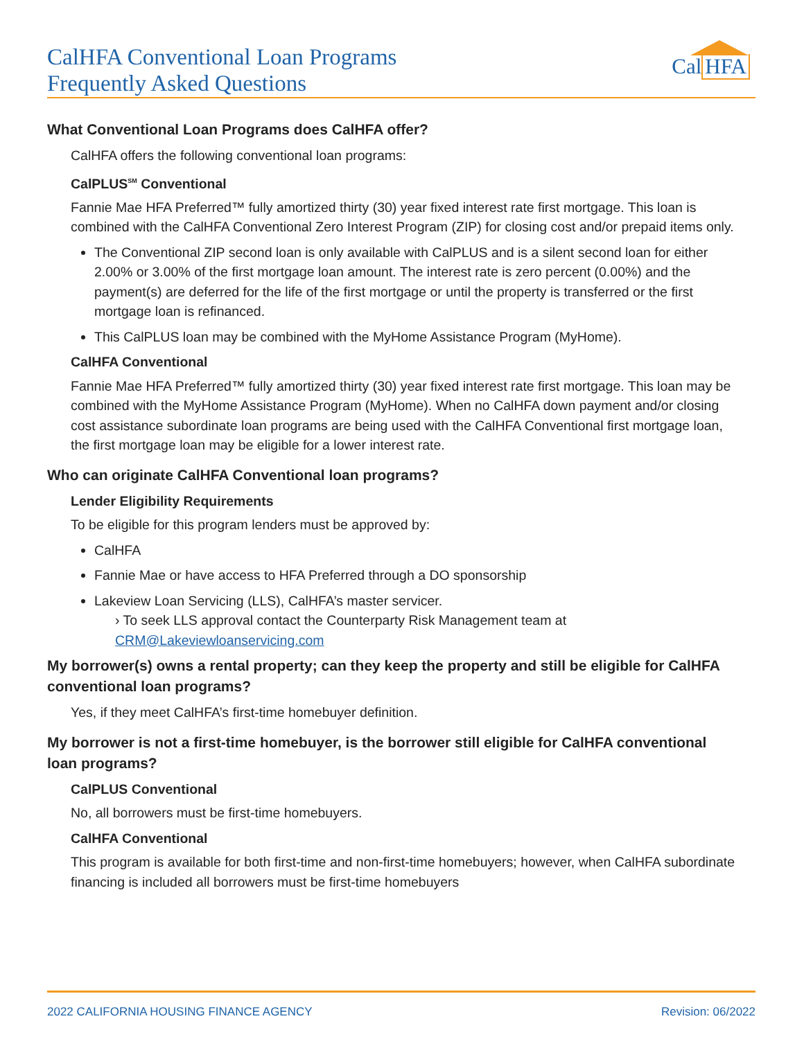CalHFA Conventional Loan Programs
Frequently Asked Questions
Cal HFA
What Conventional Loan Programs does CalHFA offer?
CalHFA offers the following conventional loan programs:
CalPLUS<sup>SM</sup> Conventional
Fannie Mae HFA Preferred™ fully amortized thirty (30) year fixed interest rate first mortgage. This loan is combined with the CalHFA Conventional Zero Interest Program (ZIP) for closing cost and/or prepaid items only.
The Conventional ZIP second loan is only available with CalPLUS and is a silent second loan for either 2.00% or 3.00% of the first mortgage loan amount. The interest rate is zero percent (0.00%) and the payment(s) are deferred for the life of the first mortgage or until the property is transferred or the first mortgage loan is refinanced.
This CalPLUS loan may be combined with the MyHome Assistance Program (MyHome).
CalHFA Conventional
Fannie Mae HFA Preferred™ fully amortized thirty (30) year fixed interest rate first mortgage. This loan may be combined with the MyHome Assistance Program (MyHome). When no CalHFA down payment and/or closing cost assistance subordinate loan programs are being used with the CalHFA Conventional first mortgage loan, the first mortgage loan may be eligible for a lower interest rate.
Who can originate CalHFA Conventional loan programs?
Lender Eligibility Requirements
To be eligible for this program lenders must be approved by:
CalHFA
Fannie Mae or have access to HFA Preferred through a DO sponsorship
Lakeview Loan Servicing (LLS), CalHFA’s master servicer.
› To seek LLS approval contact the Counterparty Risk Management team at CRM@Lakeviewloanservicing.com
My borrower(s) owns a rental property; can they keep the property and still be eligible for CalHFA conventional loan programs?
Yes, if they meet CalHFA’s first-time homebuyer definition.
My borrower is not a first-time homebuyer, is the borrower still eligible for CalHFA conventional loan programs?
CalPLUS Conventional
No, all borrowers must be first-time homebuyers.
CalHFA Conventional
This program is available for both first-time and non-first-time homebuyers; however, when CalHFA subordinate financing is included all borrowers must be first-time homebuyers
2022 CALIFORNIA HOUSING FINANCE AGENCY Revision: 06/2022